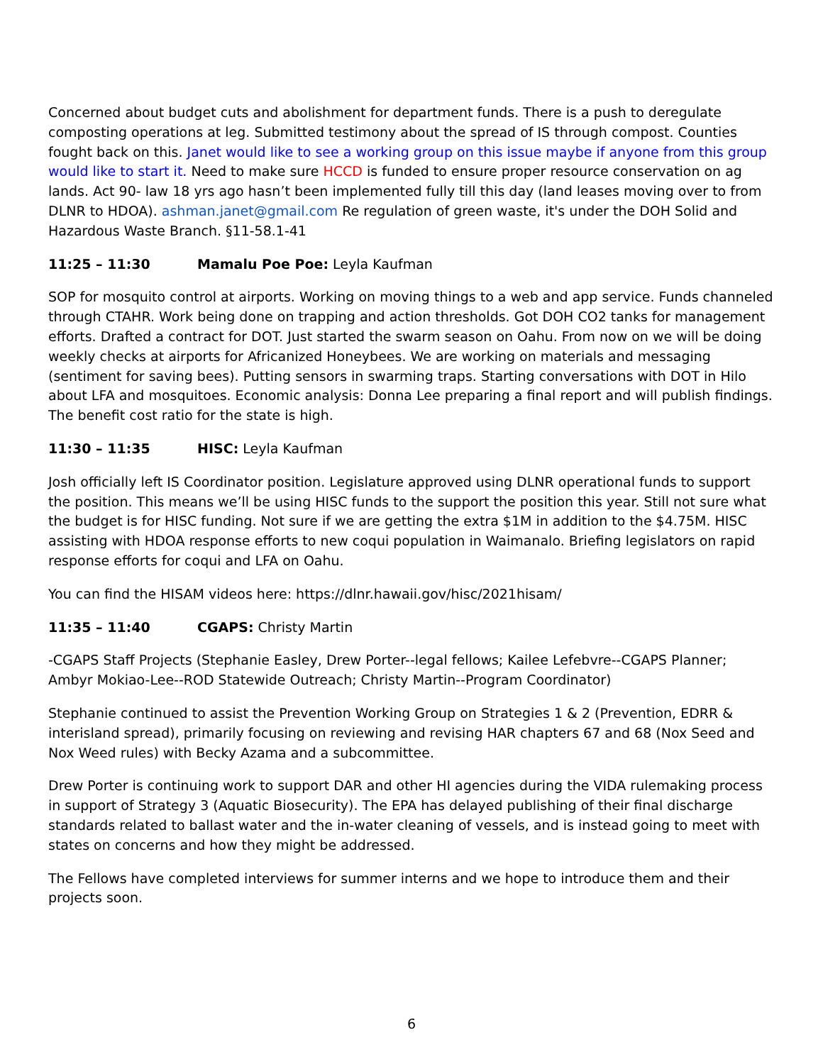Concerned about budget cuts and abolishment for department funds. There is a push to deregulate composting operations at leg. Submitted testimony about the spread of IS through compost. Counties fought back on this. Janet would like to see a working group on this issue maybe if anyone from this group would like to start it. Need to make sure HCCD is funded to ensure proper resource conservation on ag lands. Act 90- law 18 yrs ago hasn’t been implemented fully till this day (land leases moving over to from DLNR to HDOA). ashman.janet@gmail.com Re regulation of green waste, it's under the DOH Solid and Hazardous Waste Branch. §11-58.1-41
11:25 – 11:30 Mamalu Poe Poe: Leyla Kaufman
SOP for mosquito control at airports. Working on moving things to a web and app service. Funds channeled through CTAHR. Work being done on trapping and action thresholds. Got DOH CO2 tanks for management efforts. Drafted a contract for DOT. Just started the swarm season on Oahu. From now on we will be doing weekly checks at airports for Africanized Honeybees. We are working on materials and messaging (sentiment for saving bees). Putting sensors in swarming traps. Starting conversations with DOT in Hilo about LFA and mosquitoes. Economic analysis: Donna Lee preparing a final report and will publish findings. The benefit cost ratio for the state is high.
11:30 – 11:35 HISC: Leyla Kaufman
Josh officially left IS Coordinator position. Legislature approved using DLNR operational funds to support the position. This means we’ll be using HISC funds to the support the position this year. Still not sure what the budget is for HISC funding. Not sure if we are getting the extra $1M in addition to the $4.75M. HISC assisting with HDOA response efforts to new coqui population in Waimanalo. Briefing legislators on rapid response efforts for coqui and LFA on Oahu.
You can find the HISAM videos here: https://dlnr.hawaii.gov/hisc/2021hisam/
11:35 – 11:40 CGAPS: Christy Martin
-CGAPS Staff Projects (Stephanie Easley, Drew Porter--legal fellows; Kailee Lefebvre--CGAPS Planner; Ambyr Mokiao-Lee--ROD Statewide Outreach; Christy Martin--Program Coordinator)
Stephanie continued to assist the Prevention Working Group on Strategies 1 & 2 (Prevention, EDRR & interisland spread), primarily focusing on reviewing and revising HAR chapters 67 and 68 (Nox Seed and Nox Weed rules) with Becky Azama and a subcommittee.
Drew Porter is continuing work to support DAR and other HI agencies during the VIDA rulemaking process in support of Strategy 3 (Aquatic Biosecurity). The EPA has delayed publishing of their final discharge standards related to ballast water and the in-water cleaning of vessels, and is instead going to meet with states on concerns and how they might be addressed.
The Fellows have completed interviews for summer interns and we hope to introduce them and their projects soon.
6